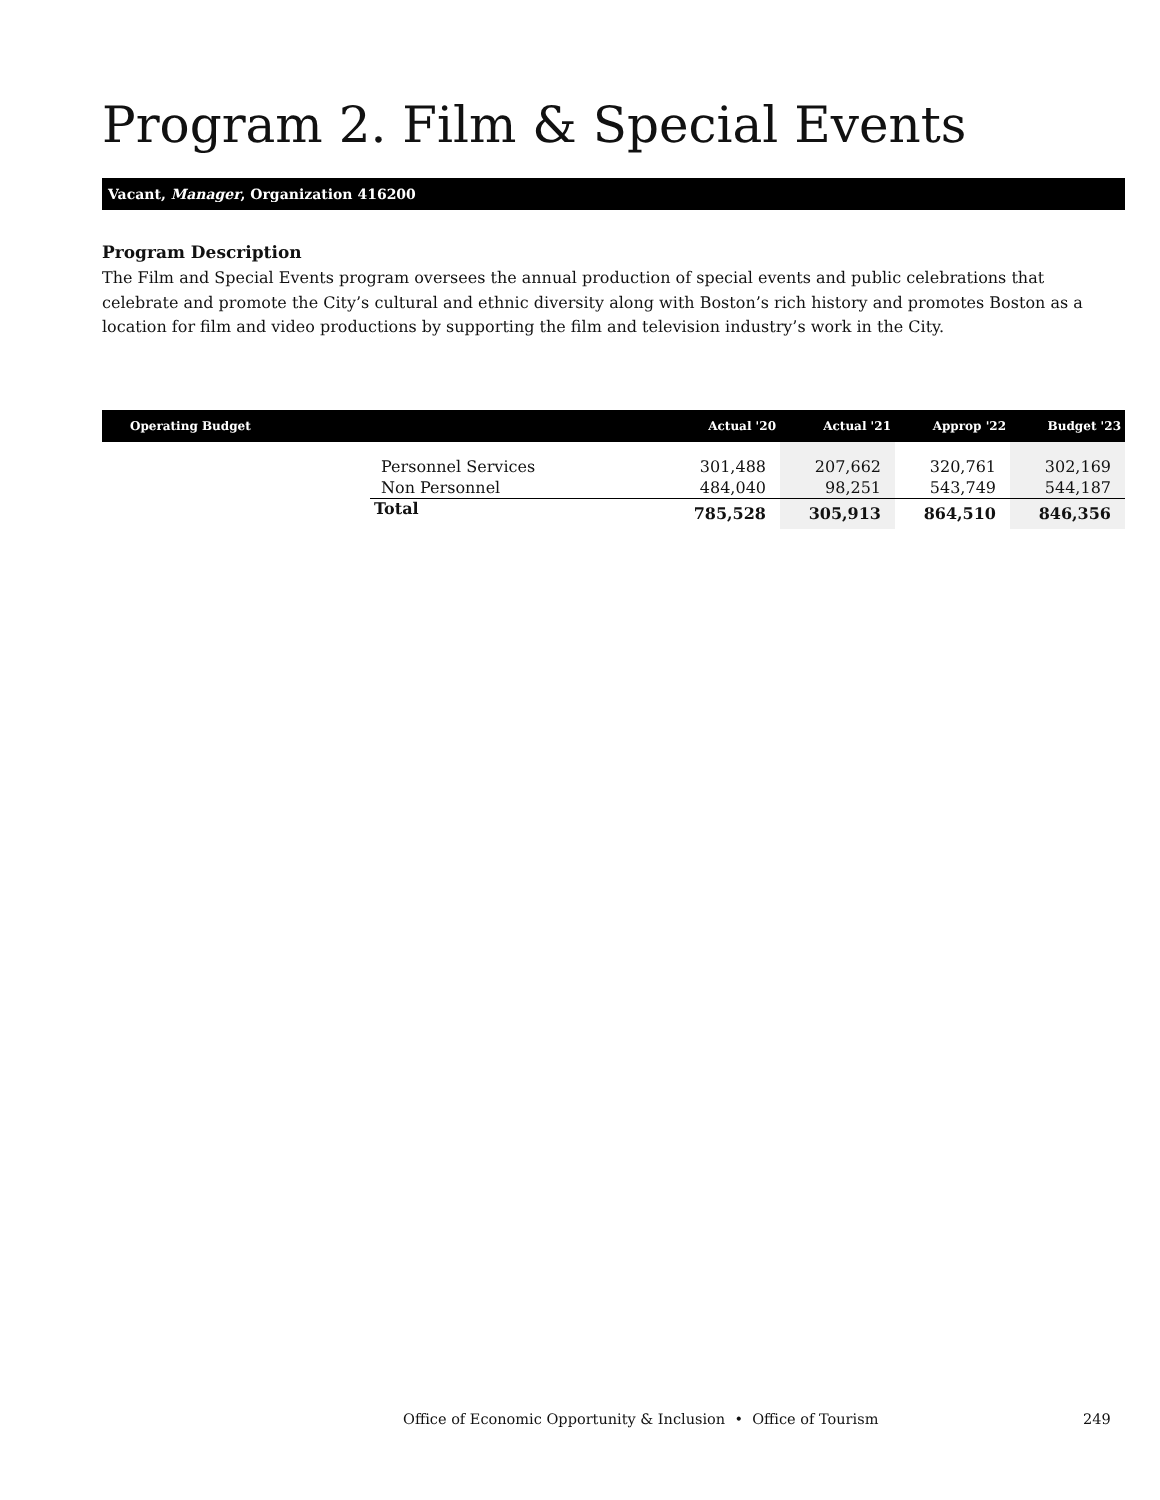Program 2. Film & Special Events
Vacant, Manager, Organization 416200
Program Description
The Film and Special Events program oversees the annual production of special events and public celebrations that celebrate and promote the City’s cultural and ethnic diversity along with Boston’s rich history and promotes Boston as a location for film and video productions by supporting the film and television industry’s work in the City.
| Operating Budget | | Actual '20 | Actual '21 | Approp '22 | Budget '23 |
| --- | --- | --- | --- | --- | --- |
| | Personnel Services | 301,488 | 207,662 | 320,761 | 302,169 |
| | Non Personnel | 484,040 | 98,251 | 543,749 | 544,187 |
| | Total | 785,528 | 305,913 | 864,510 | 846,356 |
Office of Economic Opportunity & Inclusion • Office of Tourism 249